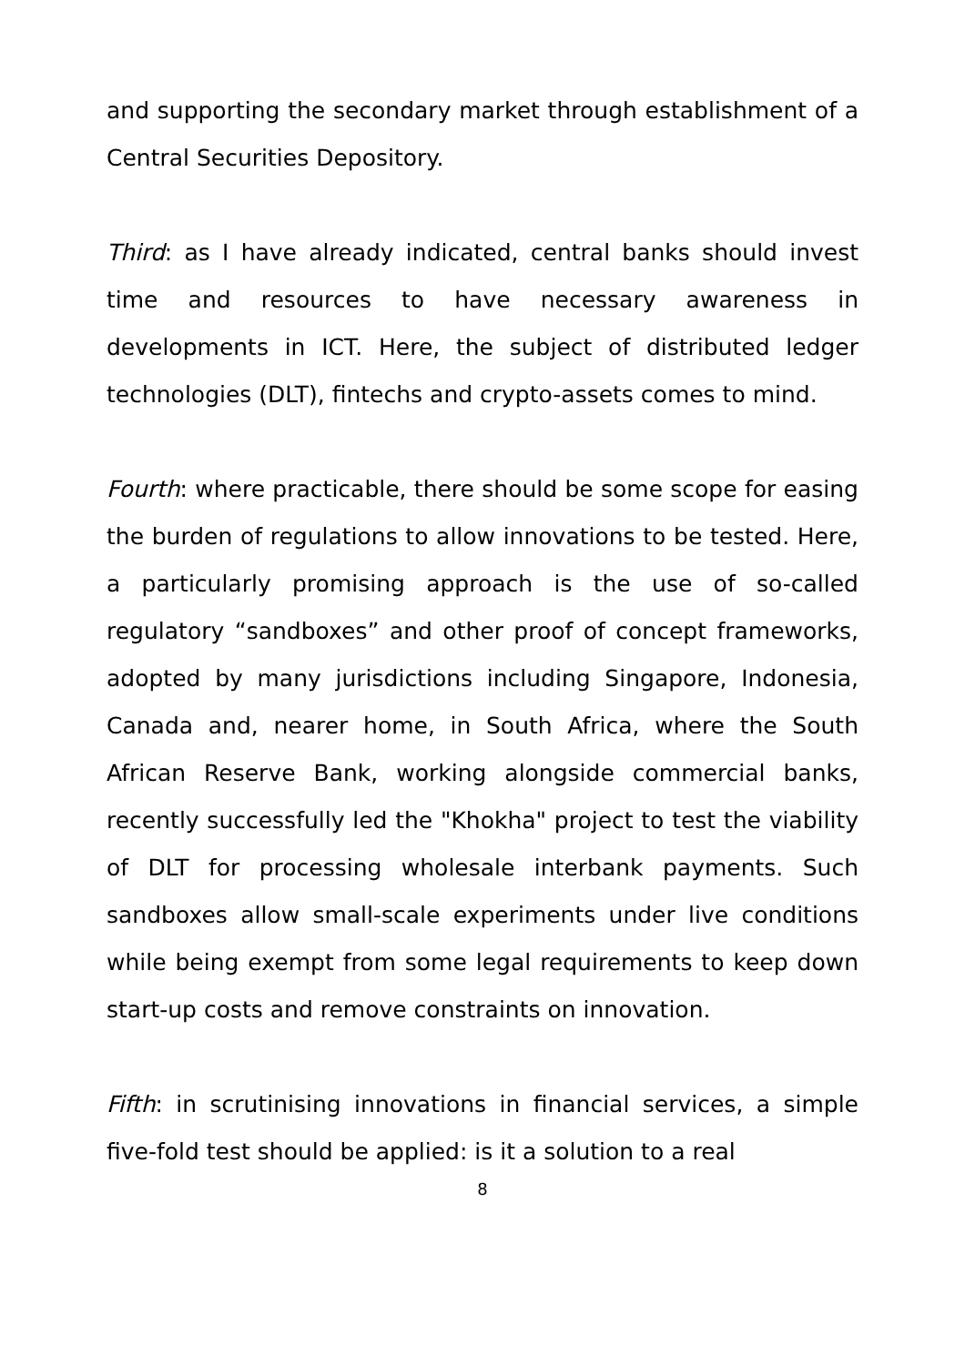and supporting the secondary market through establishment of a Central Securities Depository.
Third: as I have already indicated, central banks should invest time and resources to have necessary awareness in developments in ICT. Here, the subject of distributed ledger technologies (DLT), fintechs and crypto-assets comes to mind.
Fourth: where practicable, there should be some scope for easing the burden of regulations to allow innovations to be tested. Here, a particularly promising approach is the use of so-called regulatory “sandboxes” and other proof of concept frameworks, adopted by many jurisdictions including Singapore, Indonesia, Canada and, nearer home, in South Africa, where the South African Reserve Bank, working alongside commercial banks, recently successfully led the "Khokha" project to test the viability of DLT for processing wholesale interbank payments. Such sandboxes allow small-scale experiments under live conditions while being exempt from some legal requirements to keep down start-up costs and remove constraints on innovation.
Fifth: in scrutinising innovations in financial services, a simple five-fold test should be applied: is it a solution to a real
8